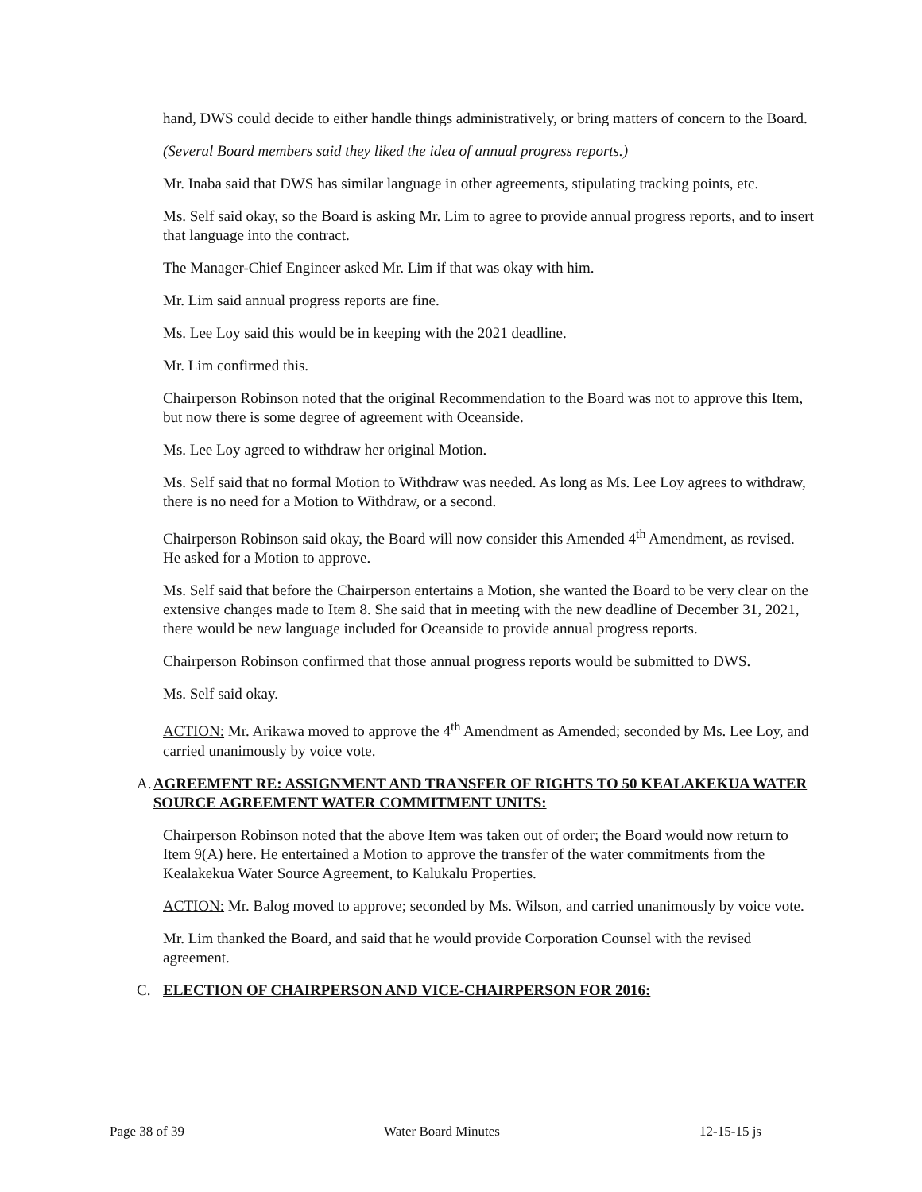hand, DWS could decide to either handle things administratively, or bring matters of concern to the Board.
(Several Board members said they liked the idea of annual progress reports.)
Mr. Inaba said that DWS has similar language in other agreements, stipulating tracking points, etc.
Ms. Self said okay, so the Board is asking Mr. Lim to agree to provide annual progress reports, and to insert that language into the contract.
The Manager-Chief Engineer asked Mr. Lim if that was okay with him.
Mr. Lim said annual progress reports are fine.
Ms. Lee Loy said this would be in keeping with the 2021 deadline.
Mr. Lim confirmed this.
Chairperson Robinson noted that the original Recommendation to the Board was not to approve this Item, but now there is some degree of agreement with Oceanside.
Ms. Lee Loy agreed to withdraw her original Motion.
Ms. Self said that no formal Motion to Withdraw was needed. As long as Ms. Lee Loy agrees to withdraw, there is no need for a Motion to Withdraw, or a second.
Chairperson Robinson said okay, the Board will now consider this Amended 4<sup>th</sup> Amendment, as revised. He asked for a Motion to approve.
Ms. Self said that before the Chairperson entertains a Motion, she wanted the Board to be very clear on the extensive changes made to Item 8. She said that in meeting with the new deadline of December 31, 2021, there would be new language included for Oceanside to provide annual progress reports.
Chairperson Robinson confirmed that those annual progress reports would be submitted to DWS.
Ms. Self said okay.
ACTION: Mr. Arikawa moved to approve the 4<sup>th</sup> Amendment as Amended; seconded by Ms. Lee Loy, and carried unanimously by voice vote.
A. AGREEMENT RE: ASSIGNMENT AND TRANSFER OF RIGHTS TO 50 KEALAKEKUA WATER SOURCE AGREEMENT WATER COMMITMENT UNITS:
Chairperson Robinson noted that the above Item was taken out of order; the Board would now return to Item 9(A) here. He entertained a Motion to approve the transfer of the water commitments from the Kealakekua Water Source Agreement, to Kalukalu Properties.
ACTION: Mr. Balog moved to approve; seconded by Ms. Wilson, and carried unanimously by voice vote.
Mr. Lim thanked the Board, and said that he would provide Corporation Counsel with the revised agreement.
C. ELECTION OF CHAIRPERSON AND VICE-CHAIRPERSON FOR 2016:
Page 38 of 39 Water Board Minutes 12-15-15 js